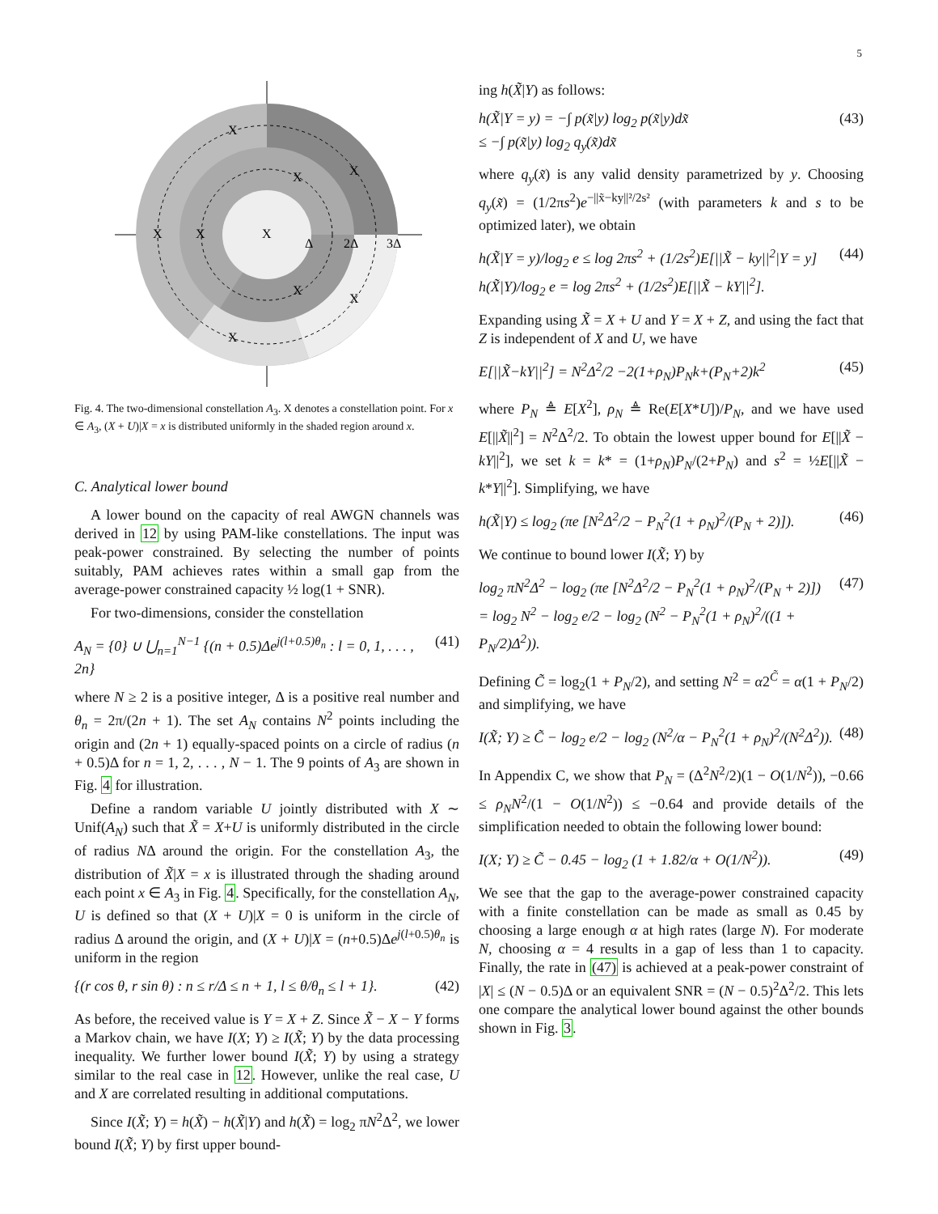5
X
X
X
X
X
X
X
X
X
Δ
2Δ
3Δ
Fig. 4. The two-dimensional constellation A<sub>3</sub>. X denotes a constellation point. For x ∈ A<sub>3</sub>, (X + U)|X = x is distributed uniformly in the shaded region around x.
C. Analytical lower bound
A lower bound on the capacity of real AWGN channels was derived in 12 by using PAM-like constellations. The input was peak-power constrained. By selecting the number of points suitably, PAM achieves rates within a small gap from the average-power constrained capacity ½ log(1 + SNR).
For two-dimensions, consider the constellation
A<sub>N</sub> = {0} ∪ ⋃<sub>n=1</sub><sup>N−1</sup> {(n + 0.5)Δe<sup>j(l+0.5)θ<sub>n</sub></sup> : l = 0, 1, . . . , 2n} (41)
where N ≥ 2 is a positive integer, Δ is a positive real number and θ<sub>n</sub> = 2π/(2n + 1). The set A<sub>N</sub> contains N<sup>2</sup> points including the origin and (2n + 1) equally-spaced points on a circle of radius (n + 0.5)Δ for n = 1, 2, . . . , N − 1. The 9 points of A<sub>3</sub> are shown in Fig. 4 for illustration.
Define a random variable U jointly distributed with X ∼ Unif(A<sub>N</sub>) such that X̃ = X+U is uniformly distributed in the circle of radius NΔ around the origin. For the constellation A<sub>3</sub>, the distribution of X̃|X = x is illustrated through the shading around each point x ∈ A<sub>3</sub> in Fig. 4. Specifically, for the constellation A<sub>N</sub>, U is defined so that (X + U)|X = 0 is uniform in the circle of radius Δ around the origin, and (X + U)|X = (n+0.5)Δe<sup>j(l+0.5)θ<sub>n</sub></sup> is uniform in the region
{(r cos θ, r sin θ) : n ≤ r/Δ ≤ n + 1, l ≤ θ/θ<sub>n</sub> ≤ l + 1}. (42)
As before, the received value is Y = X + Z. Since X̃ − X − Y forms a Markov chain, we have I(X; Y) ≥ I(X̃; Y) by the data processing inequality. We further lower bound I(X̃; Y) by using a strategy similar to the real case in 12. However, unlike the real case, U and X are correlated resulting in additional computations.
Since I(X̃; Y) = h(X̃) − h(X̃|Y) and h(X̃) = log<sub>2</sub> πN<sup>2</sup>Δ<sup>2</sup>, we lower bound I(X̃; Y) by first upper bound-
ing h(X̃|Y) as follows:
h(X̃|Y = y) = −∫ p(x̃|y) log<sub>2</sub> p(x̃|y)dx̃
≤ −∫ p(x̃|y) log<sub>2</sub> q<sub>y</sub>(x̃)dx̃ (43)
where q<sub>y</sub>(x̃) is any valid density parametrized by y. Choosing q<sub>y</sub>(x̃) = (1/2πs<sup>2</sup>)e<sup>−||x̃−ky||²/2s²</sup> (with parameters k and s to be optimized later), we obtain
h(X̃|Y = y)/log<sub>2</sub> e ≤ log 2πs<sup>2</sup> + (1/2s<sup>2</sup>)E[||X̃ − ky||<sup>2</sup>|Y = y]
h(X̃|Y)/log<sub>2</sub> e = log 2πs<sup>2</sup> + (1/2s<sup>2</sup>)E[||X̃ − kY||<sup>2</sup>]. (44)
Expanding using X̃ = X + U and Y = X + Z, and using the fact that Z is independent of X and U, we have
E[||X̃−kY||<sup>2</sup>] = N<sup>2</sup>Δ<sup>2</sup>/2 −2(1+ρ<sub>N</sub>)P<sub>N</sub>k+(P<sub>N</sub>+2)k<sup>2</sup> (45)
where P<sub>N</sub> ≜ E[X<sup>2</sup>], ρ<sub>N</sub> ≜ Re(E[X*U])/P<sub>N</sub>, and we have used E[||X̃||<sup>2</sup>] = N<sup>2</sup>Δ<sup>2</sup>/2. To obtain the lowest upper bound for E[||X̃ − kY||<sup>2</sup>], we set k = k* = (1+ρ<sub>N</sub>)P<sub>N</sub>/(2+P<sub>N</sub>) and s<sup>2</sup> = ½E[||X̃ − k*Y||<sup>2</sup>]. Simplifying, we have
h(X̃|Y) ≤ log<sub>2</sub> (πe [N<sup>2</sup>Δ<sup>2</sup>/2 − P<sub>N</sub><sup>2</sup>(1 + ρ<sub>N</sub>)<sup>2</sup>/(P<sub>N</sub> + 2)]). (46)
We continue to bound lower I(X̃; Y) by
log<sub>2</sub> πN<sup>2</sup>Δ<sup>2</sup> − log<sub>2</sub> (πe [N<sup>2</sup>Δ<sup>2</sup>/2 − P<sub>N</sub><sup>2</sup>(1 + ρ<sub>N</sub>)<sup>2</sup>/(P<sub>N</sub> + 2)])
= log<sub>2</sub> N<sup>2</sup> − log<sub>2</sub> e/2 − log<sub>2</sub> (N<sup>2</sup> − P<sub>N</sub><sup>2</sup>(1 + ρ<sub>N</sub>)<sup>2</sup>/((1 + P<sub>N</sub>/2)Δ<sup>2</sup>)). (47)
Defining C̃ = log<sub>2</sub>(1 + P<sub>N</sub>/2), and setting N<sup>2</sup> = α2<sup>C̃</sup> = α(1 + P<sub>N</sub>/2) and simplifying, we have
I(X̃; Y) ≥ C̃ − log<sub>2</sub> e/2 − log<sub>2</sub> (N<sup>2</sup>/α − P<sub>N</sub><sup>2</sup>(1 + ρ<sub>N</sub>)<sup>2</sup>/(N<sup>2</sup>Δ<sup>2</sup>)). (48)
In Appendix C, we show that P<sub>N</sub> = (Δ<sup>2</sup>N<sup>2</sup>/2)(1 − O(1/N<sup>2</sup>)), −0.66 ≤ ρ<sub>N</sub>N<sup>2</sup>/(1 − O(1/N<sup>2</sup>)) ≤ −0.64 and provide details of the simplification needed to obtain the following lower bound:
I(X; Y) ≥ C̃ − 0.45 − log<sub>2</sub> (1 + 1.82/α + O(1/N<sup>2</sup>)). (49)
We see that the gap to the average-power constrained capacity with a finite constellation can be made as small as 0.45 by choosing a large enough α at high rates (large N). For moderate N, choosing α = 4 results in a gap of less than 1 to capacity. Finally, the rate in (47) is achieved at a peak-power constraint of |X| ≤ (N − 0.5)Δ or an equivalent SNR = (N − 0.5)<sup>2</sup>Δ<sup>2</sup>/2. This lets one compare the analytical lower bound against the other bounds shown in Fig. 3.